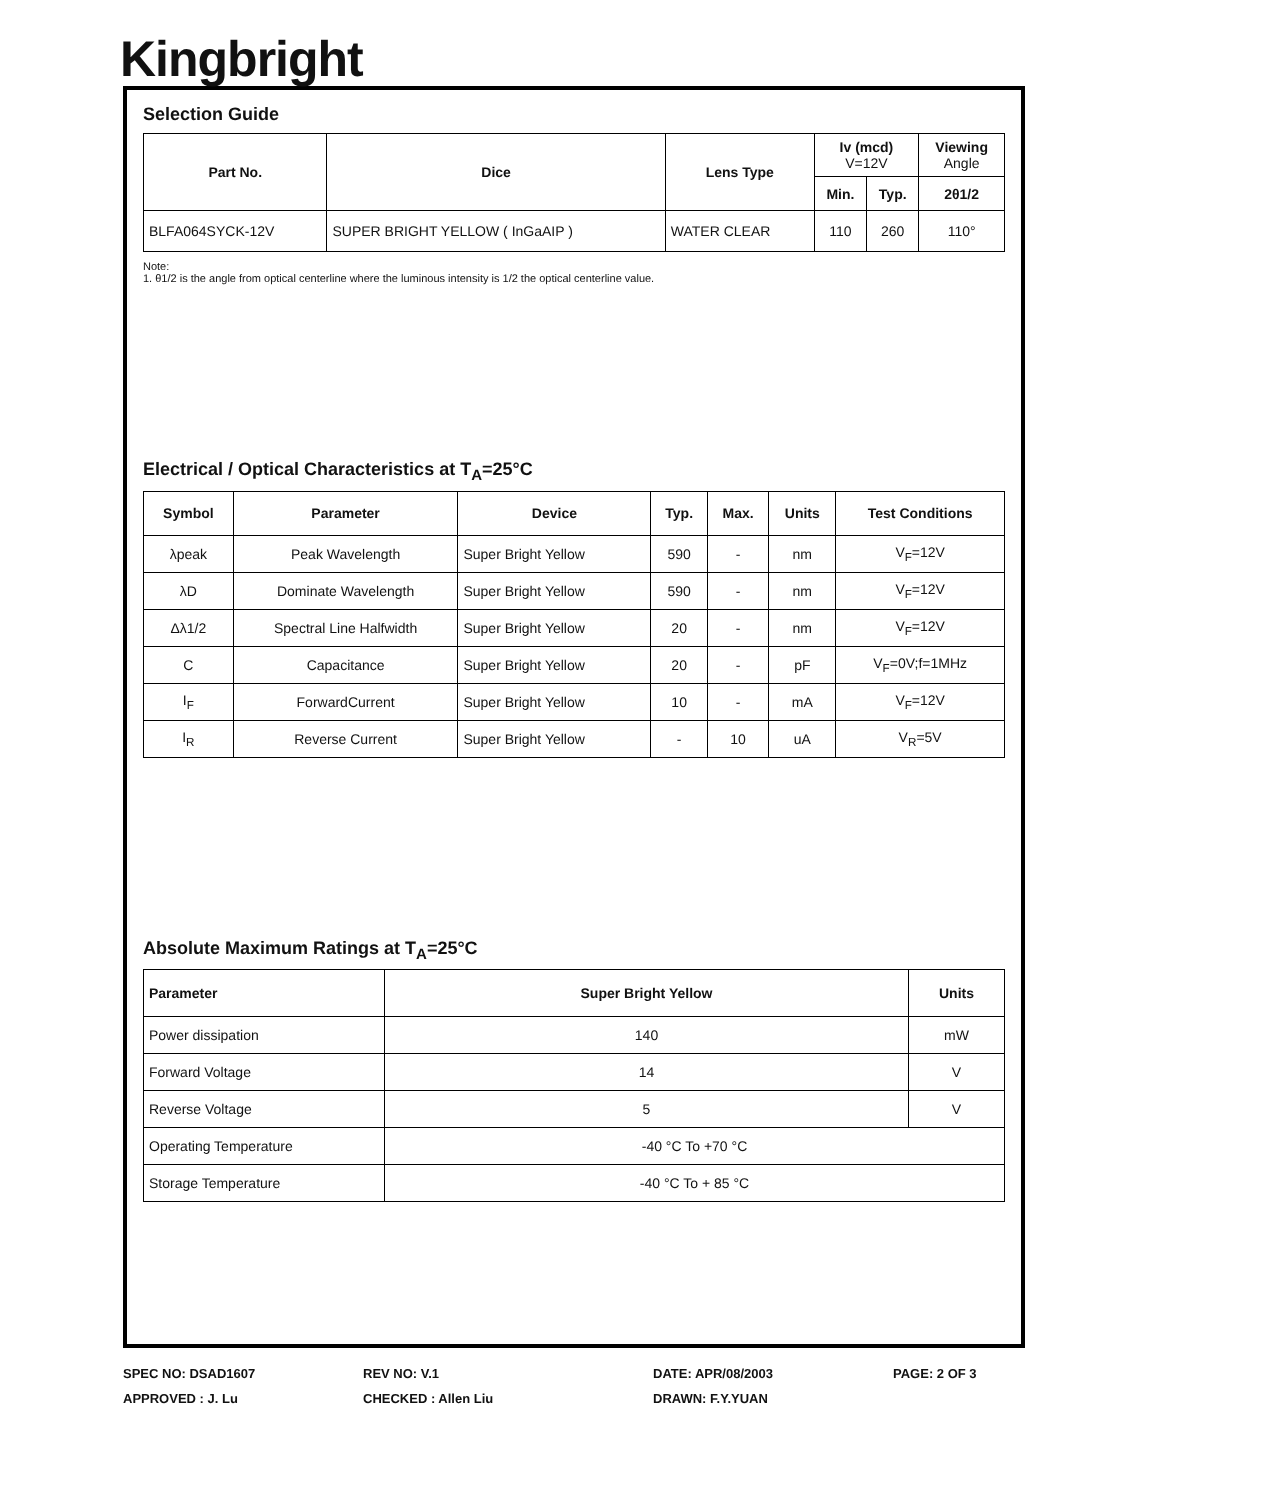Kingbright
Selection Guide
| Part No. | Dice | Lens Type | Iv (mcd) V=12V | | Viewing Angle |
| --- | --- | --- | --- | --- | --- |
| | | | Min. | Typ. | 2θ1/2 |
| BLFA064SYCK-12V | SUPER BRIGHT YELLOW ( InGaAIP ) | WATER CLEAR | 110 | 260 | 110° |
Note:
1. θ1/2 is the angle from optical centerline where the luminous intensity is 1/2 the optical centerline value.
Electrical / Optical Characteristics at T<sub>A</sub>=25°C
| Symbol | Parameter | Device | Typ. | Max. | Units | Test Conditions |
| --- | --- | --- | --- | --- | --- | --- |
| λpeak | Peak Wavelength | Super Bright Yellow | 590 | - | nm | V<sub>F</sub>=12V |
| λD | Dominate Wavelength | Super Bright Yellow | 590 | - | nm | V<sub>F</sub>=12V |
| Δλ1/2 | Spectral Line Halfwidth | Super Bright Yellow | 20 | - | nm | V<sub>F</sub>=12V |
| C | Capacitance | Super Bright Yellow | 20 | - | pF | V<sub>F</sub>=0V;f=1MHz |
| I<sub>F</sub> | ForwardCurrent | Super Bright Yellow | 10 | - | mA | V<sub>F</sub>=12V |
| I<sub>R</sub> | Reverse Current | Super Bright Yellow | - | 10 | uA | V<sub>R</sub>=5V |
Absolute Maximum Ratings at T<sub>A</sub>=25°C
| Parameter | Super Bright Yellow | Units |
| --- | --- | --- |
| Power dissipation | 140 | mW |
| Forward Voltage | 14 | V |
| Reverse Voltage | 5 | V |
| Operating Temperature | -40 °C To +70 °C | |
| Storage Temperature | -40 °C To + 85 °C | |
SPEC NO: DSAD1607
REV NO: V.1
DATE: APR/08/2003
PAGE: 2 OF 3
APPROVED : J. Lu
CHECKED : Allen Liu
DRAWN: F.Y.YUAN